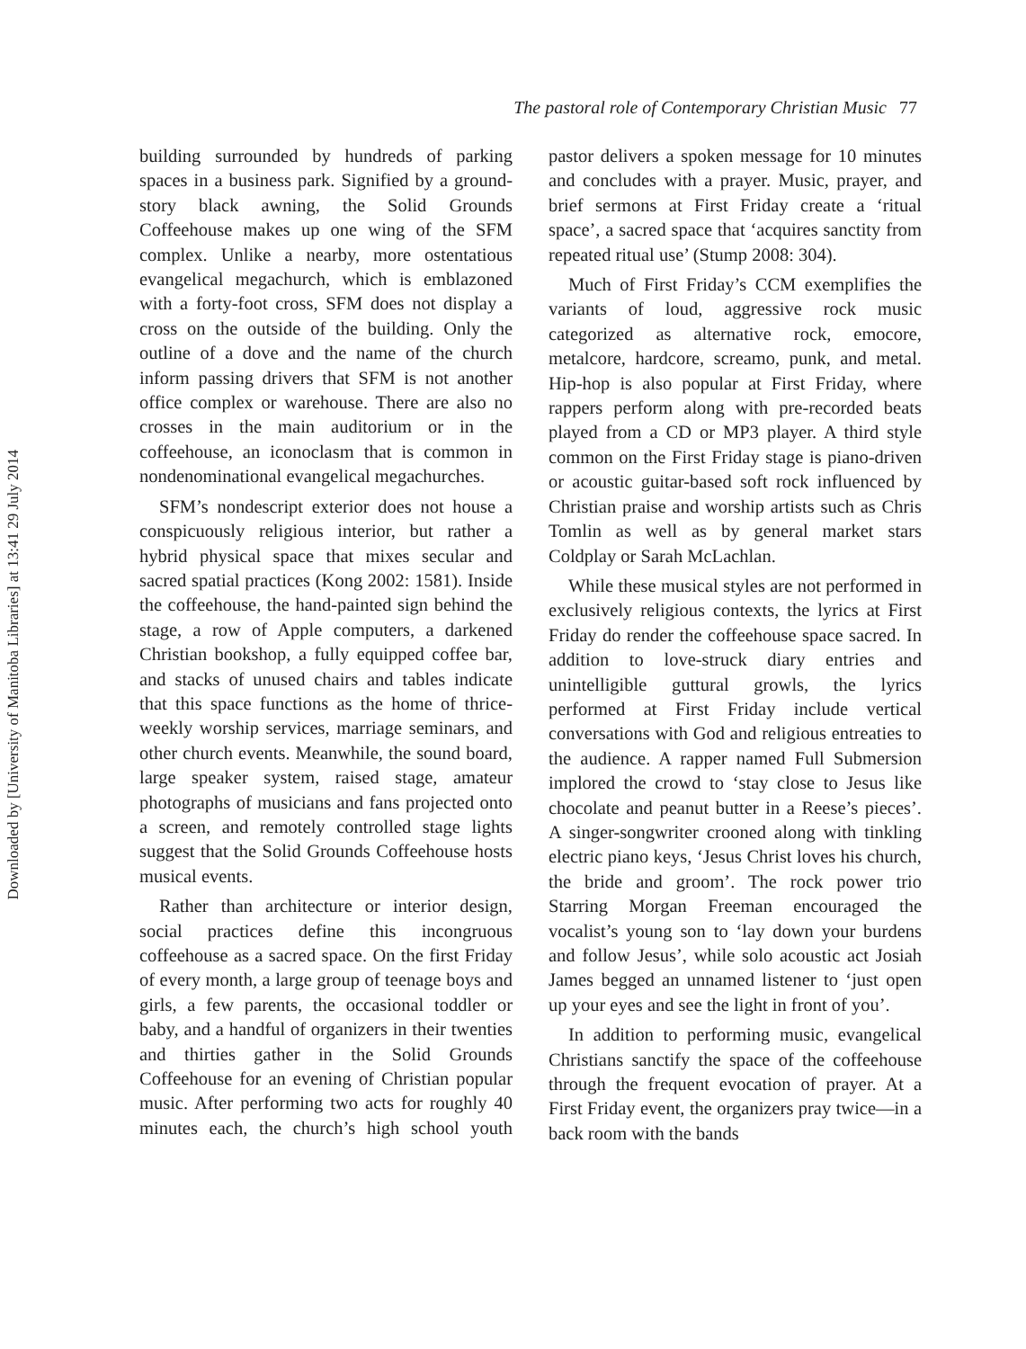Downloaded by [University of Manitoba Libraries] at 13:41 29 July 2014
The pastoral role of Contemporary Christian Music 77
building surrounded by hundreds of parking spaces in a business park. Signified by a ground-story black awning, the Solid Grounds Coffeehouse makes up one wing of the SFM complex. Unlike a nearby, more ostentatious evangelical megachurch, which is emblazoned with a forty-foot cross, SFM does not display a cross on the outside of the building. Only the outline of a dove and the name of the church inform passing drivers that SFM is not another office complex or warehouse. There are also no crosses in the main auditorium or in the coffeehouse, an iconoclasm that is common in nondenominational evangelical megachurches.
SFM’s nondescript exterior does not house a conspicuously religious interior, but rather a hybrid physical space that mixes secular and sacred spatial practices (Kong 2002: 1581). Inside the coffeehouse, the hand-painted sign behind the stage, a row of Apple computers, a darkened Christian bookshop, a fully equipped coffee bar, and stacks of unused chairs and tables indicate that this space functions as the home of thrice-weekly worship services, marriage seminars, and other church events. Meanwhile, the sound board, large speaker system, raised stage, amateur photographs of musicians and fans projected onto a screen, and remotely controlled stage lights suggest that the Solid Grounds Coffeehouse hosts musical events.
Rather than architecture or interior design, social practices define this incongruous coffeehouse as a sacred space. On the first Friday of every month, a large group of teenage boys and girls, a few parents, the occasional toddler or baby, and a handful of organizers in their twenties and thirties gather in the Solid Grounds Coffeehouse for an evening of Christian popular music. After performing two acts for roughly 40 minutes each, the church’s high school youth pastor delivers a spoken message for 10 minutes and concludes with a prayer. Music, prayer, and brief sermons at First Friday create a ‘ritual space’, a sacred space that ‘acquires sanctity from repeated ritual use’ (Stump 2008: 304).
Much of First Friday’s CCM exemplifies the variants of loud, aggressive rock music categorized as alternative rock, emocore, metalcore, hardcore, screamo, punk, and metal. Hip-hop is also popular at First Friday, where rappers perform along with pre-recorded beats played from a CD or MP3 player. A third style common on the First Friday stage is piano-driven or acoustic guitar-based soft rock influenced by Christian praise and worship artists such as Chris Tomlin as well as by general market stars Coldplay or Sarah McLachlan.
While these musical styles are not performed in exclusively religious contexts, the lyrics at First Friday do render the coffeehouse space sacred. In addition to love-struck diary entries and unintelligible guttural growls, the lyrics performed at First Friday include vertical conversations with God and religious entreaties to the audience. A rapper named Full Submersion implored the crowd to ‘stay close to Jesus like chocolate and peanut butter in a Reese’s pieces’. A singer-songwriter crooned along with tinkling electric piano keys, ‘Jesus Christ loves his church, the bride and groom’. The rock power trio Starring Morgan Freeman encouraged the vocalist’s young son to ‘lay down your burdens and follow Jesus’, while solo acoustic act Josiah James begged an unnamed listener to ‘just open up your eyes and see the light in front of you’.
In addition to performing music, evangelical Christians sanctify the space of the coffeehouse through the frequent evocation of prayer. At a First Friday event, the organizers pray twice—in a back room with the bands